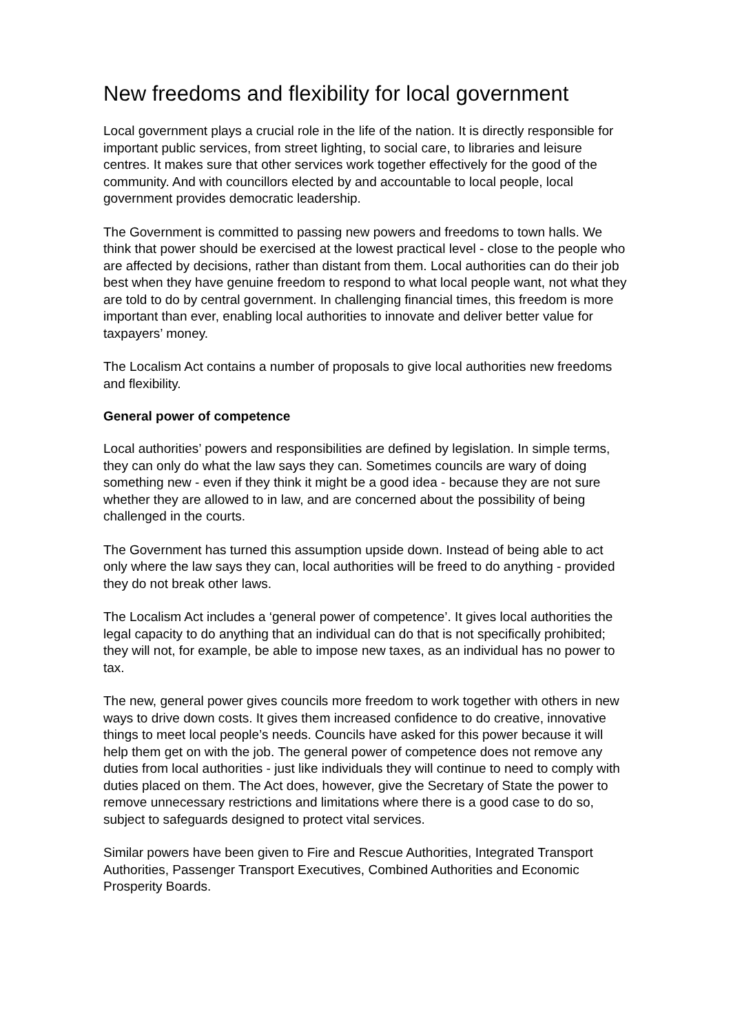New freedoms and flexibility for local government
Local government plays a crucial role in the life of the nation. It is directly responsible for important public services, from street lighting, to social care, to libraries and leisure centres. It makes sure that other services work together effectively for the good of the community. And with councillors elected by and accountable to local people, local government provides democratic leadership.
The Government is committed to passing new powers and freedoms to town halls. We think that power should be exercised at the lowest practical level - close to the people who are affected by decisions, rather than distant from them. Local authorities can do their job best when they have genuine freedom to respond to what local people want, not what they are told to do by central government. In challenging financial times, this freedom is more important than ever, enabling local authorities to innovate and deliver better value for taxpayers’ money.
The Localism Act contains a number of proposals to give local authorities new freedoms and flexibility.
General power of competence
Local authorities’ powers and responsibilities are defined by legislation. In simple terms, they can only do what the law says they can. Sometimes councils are wary of doing something new - even if they think it might be a good idea - because they are not sure whether they are allowed to in law, and are concerned about the possibility of being challenged in the courts.
The Government has turned this assumption upside down. Instead of being able to act only where the law says they can, local authorities will be freed to do anything - provided they do not break other laws.
The Localism Act includes a ‘general power of competence’. It gives local authorities the legal capacity to do anything that an individual can do that is not specifically prohibited; they will not, for example, be able to impose new taxes, as an individual has no power to tax.
The new, general power gives councils more freedom to work together with others in new ways to drive down costs. It gives them increased confidence to do creative, innovative things to meet local people’s needs. Councils have asked for this power because it will help them get on with the job. The general power of competence does not remove any duties from local authorities - just like individuals they will continue to need to comply with duties placed on them. The Act does, however, give the Secretary of State the power to remove unnecessary restrictions and limitations where there is a good case to do so, subject to safeguards designed to protect vital services.
Similar powers have been given to Fire and Rescue Authorities, Integrated Transport Authorities, Passenger Transport Executives, Combined Authorities and Economic Prosperity Boards.